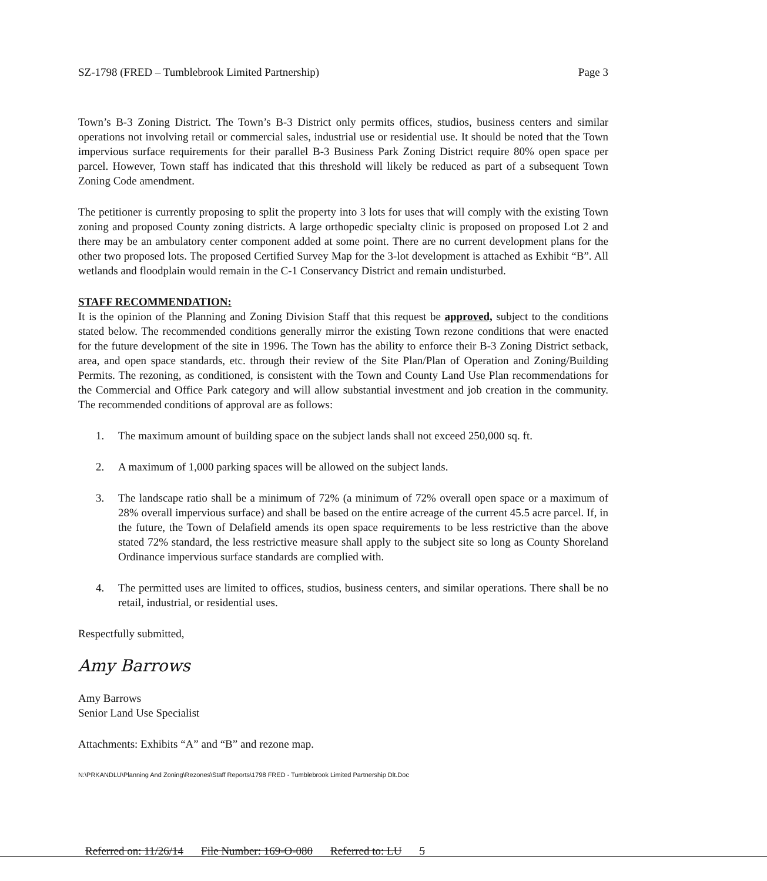SZ-1798 (FRED – Tumblebrook Limited Partnership) Page 3
Town’s B-3 Zoning District. The Town’s B-3 District only permits offices, studios, business centers and similar operations not involving retail or commercial sales, industrial use or residential use. It should be noted that the Town impervious surface requirements for their parallel B-3 Business Park Zoning District require 80% open space per parcel. However, Town staff has indicated that this threshold will likely be reduced as part of a subsequent Town Zoning Code amendment.
The petitioner is currently proposing to split the property into 3 lots for uses that will comply with the existing Town zoning and proposed County zoning districts. A large orthopedic specialty clinic is proposed on proposed Lot 2 and there may be an ambulatory center component added at some point. There are no current development plans for the other two proposed lots. The proposed Certified Survey Map for the 3-lot development is attached as Exhibit “B”. All wetlands and floodplain would remain in the C-1 Conservancy District and remain undisturbed.
STAFF RECOMMENDATION:
It is the opinion of the Planning and Zoning Division Staff that this request be approved, subject to the conditions stated below. The recommended conditions generally mirror the existing Town rezone conditions that were enacted for the future development of the site in 1996. The Town has the ability to enforce their B-3 Zoning District setback, area, and open space standards, etc. through their review of the Site Plan/Plan of Operation and Zoning/Building Permits. The rezoning, as conditioned, is consistent with the Town and County Land Use Plan recommendations for the Commercial and Office Park category and will allow substantial investment and job creation in the community. The recommended conditions of approval are as follows:
1. The maximum amount of building space on the subject lands shall not exceed 250,000 sq. ft.
2. A maximum of 1,000 parking spaces will be allowed on the subject lands.
3. The landscape ratio shall be a minimum of 72% (a minimum of 72% overall open space or a maximum of 28% overall impervious surface) and shall be based on the entire acreage of the current 45.5 acre parcel. If, in the future, the Town of Delafield amends its open space requirements to be less restrictive than the above stated 72% standard, the less restrictive measure shall apply to the subject site so long as County Shoreland Ordinance impervious surface standards are complied with.
4. The permitted uses are limited to offices, studios, business centers, and similar operations. There shall be no retail, industrial, or residential uses.
Respectfully submitted,
Amy Barrows
Amy Barrows
Senior Land Use Specialist
Attachments: Exhibits “A” and “B” and rezone map.
N:\PRKANDLU\Planning And Zoning\Rezones\Staff Reports\1798 FRED - Tumblebrook Limited Partnership Dlt.Doc
Referred on: 11/26/14 File Number: 169-O-080 Referred to: LU 5